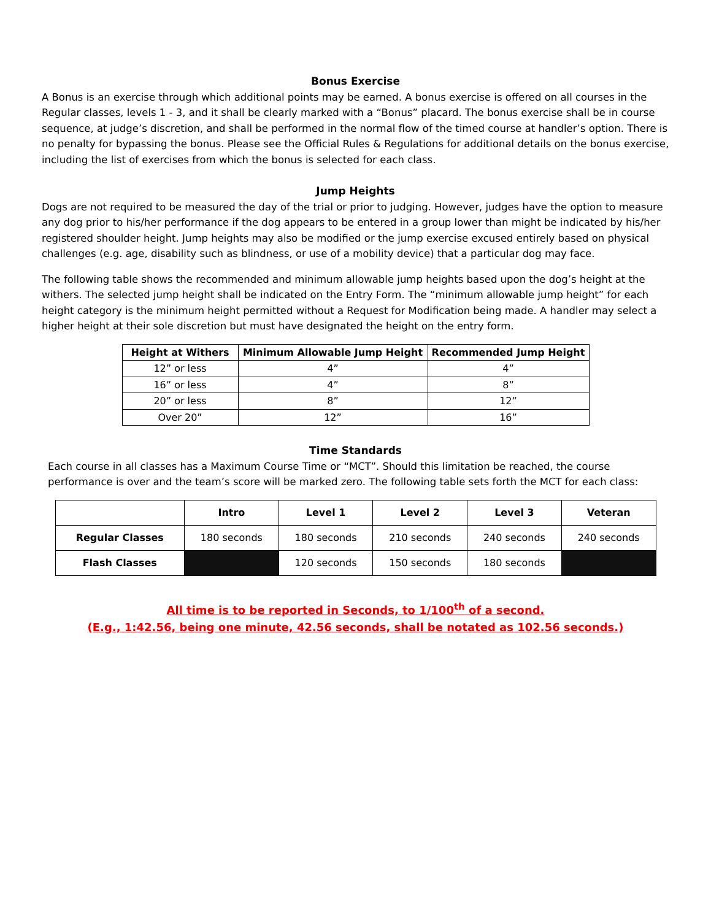Bonus Exercise
A Bonus is an exercise through which additional points may be earned. A bonus exercise is offered on all courses in the Regular classes, levels 1 - 3, and it shall be clearly marked with a “Bonus” placard. The bonus exercise shall be in course sequence, at judge’s discretion, and shall be performed in the normal flow of the timed course at handler’s option. There is no penalty for bypassing the bonus. Please see the Official Rules & Regulations for additional details on the bonus exercise, including the list of exercises from which the bonus is selected for each class.
Jump Heights
Dogs are not required to be measured the day of the trial or prior to judging. However, judges have the option to measure any dog prior to his/her performance if the dog appears to be entered in a group lower than might be indicated by his/her registered shoulder height. Jump heights may also be modified or the jump exercise excused entirely based on physical challenges (e.g. age, disability such as blindness, or use of a mobility device) that a particular dog may face.
The following table shows the recommended and minimum allowable jump heights based upon the dog’s height at the withers. The selected jump height shall be indicated on the Entry Form. The “minimum allowable jump height” for each height category is the minimum height permitted without a Request for Modification being made. A handler may select a higher height at their sole discretion but must have designated the height on the entry form.
| Height at Withers | Minimum Allowable Jump Height | Recommended Jump Height |
| --- | --- | --- |
| 12” or less | 4” | 4” |
| 16” or less | 4” | 8” |
| 20” or less | 8” | 12” |
| Over 20” | 12” | 16” |
Time Standards
Each course in all classes has a Maximum Course Time or “MCT”. Should this limitation be reached, the course performance is over and the team’s score will be marked zero. The following table sets forth the MCT for each class:
| | Intro | Level 1 | Level 2 | Level 3 | Veteran |
| --- | --- | --- | --- | --- | --- |
| Regular Classes | 180 seconds | 180 seconds | 210 seconds | 240 seconds | 240 seconds |
| Flash Classes | | 120 seconds | 150 seconds | 180 seconds | |
All time is to be reported in Seconds, to 1/100<sup>th</sup> of a second.
(E.g., 1:42.56, being one minute, 42.56 seconds, shall be notated as 102.56 seconds.)